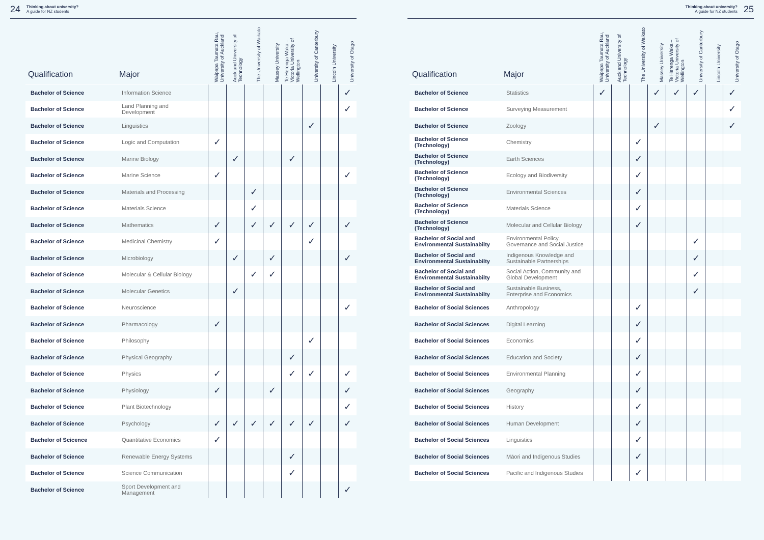24
Thinking about university?
A guide for NZ students
| Qualification | Major | Waipapa Taumata Rau, University of Auckland | Auckland University of Technology | The University of Waikato | Massey University | Te Herenga Waka – Victoria University of Wellington | University of Canterbury | Lincoln University | University of Otago |
| --- | --- | --- | --- | --- | --- | --- | --- | --- | --- |
| Bachelor of Science | Information Science | | | | | | | | ✓ |
| Bachelor of Science | Land Planning and Development | | | | | | | | ✓ |
| Bachelor of Science | Linguistics | | | | | | ✓ | | |
| Bachelor of Science | Logic and Computation | ✓ | | | | | | | |
| Bachelor of Science | Marine Biology | | ✓ | | | ✓ | | | |
| Bachelor of Science | Marine Science | ✓ | | | | | | | ✓ |
| Bachelor of Science | Materials and Processing | | | ✓ | | | | | |
| Bachelor of Science | Materials Science | | | ✓ | | | | | |
| Bachelor of Science | Mathematics | ✓ | | ✓ | ✓ | ✓ | ✓ | | ✓ |
| Bachelor of Science | Medicinal Chemistry | ✓ | | | | | ✓ | | |
| Bachelor of Science | Microbiology | | ✓ | | ✓ | | | | ✓ |
| Bachelor of Science | Molecular & Cellular Biology | | | ✓ | ✓ | | | | |
| Bachelor of Science | Molecular Genetics | | ✓ | | | | | | |
| Bachelor of Science | Neuroscience | | | | | | | | ✓ |
| Bachelor of Science | Pharmacology | ✓ | | | | | | | |
| Bachelor of Science | Philosophy | | | | | | ✓ | | |
| Bachelor of Science | Physical Geography | | | | | ✓ | | | |
| Bachelor of Science | Physics | ✓ | | | | ✓ | ✓ | | ✓ |
| Bachelor of Science | Physiology | ✓ | | | ✓ | | | | ✓ |
| Bachelor of Science | Plant Biotechnology | | | | | | | | ✓ |
| Bachelor of Science | Psychology | ✓ | ✓ | ✓ | ✓ | ✓ | ✓ | | ✓ |
| Bachelor of Scicence | Quantitative Economics | ✓ | | | | | | | |
| Bachelor of Science | Renewable Energy Systems | | | | | ✓ | | | |
| Bachelor of Science | Science Communication | | | | | ✓ | | | |
| Bachelor of Science | Sport Development and Management | | | | | | | | ✓ |
Thinking about university?
A guide for NZ students
25
| Qualification | Major | Waipapa Taumata Rau, University of Auckland | Auckland University of Technology | The University of Waikato | Massey University | Te Herenga Waka – Victoria University of Wellington | University of Canterbury | Lincoln University | University of Otago |
| --- | --- | --- | --- | --- | --- | --- | --- | --- | --- |
| Bachelor of Science | Statistics | ✓ | | | ✓ | ✓ | ✓ | | ✓ |
| Bachelor of Science | Surveying Measurement | | | | | | | | ✓ |
| Bachelor of Science | Zoology | | | | ✓ | | | | ✓ |
| Bachelor of Science (Technology) | Chemistry | | | ✓ | | | | | |
| Bachelor of Science (Technology) | Earth Sciences | | | ✓ | | | | | |
| Bachelor of Science (Technology) | Ecology and Biodiversity | | | ✓ | | | | | |
| Bachelor of Science (Technology) | Environmental Sciences | | | ✓ | | | | | |
| Bachelor of Science (Technology) | Materials Science | | | ✓ | | | | | |
| Bachelor of Science (Technology) | Molecular and Cellular Biology | | | ✓ | | | | | |
| Bachelor of Social and Environmental Sustainabilty | Environmental Policy, Governance and Social Justice | | | | | | ✓ | | |
| Bachelor of Social and Environmental Sustainabilty | Indigenous Knowledge and Sustainable Partnerships | | | | | | ✓ | | |
| Bachelor of Social and Environmental Sustainabilty | Social Action, Community and Global Development | | | | | | ✓ | | |
| Bachelor of Social and Environmental Sustainabilty | Sustainable Business, Enterprise and Economics | | | | | | ✓ | | |
| Bachelor of Social Sciences | Anthropology | | | ✓ | | | | | |
| Bachelor of Social Sciences | Digital Learning | | | ✓ | | | | | |
| Bachelor of Social Sciences | Economics | | | ✓ | | | | | |
| Bachelor of Social Sciences | Education and Society | | | ✓ | | | | | |
| Bachelor of Social Sciences | Environmental Planning | | | ✓ | | | | | |
| Bachelor of Social Sciences | Geography | | | ✓ | | | | | |
| Bachelor of Social Sciences | History | | | ✓ | | | | | |
| Bachelor of Social Sciences | Human Development | | | ✓ | | | | | |
| Bachelor of Social Sciences | Linguistics | | | ✓ | | | | | |
| Bachelor of Social Sciences | Māori and Indigenous Studies | | | ✓ | | | | | |
| Bachelor of Social Sciences | Pacific and Indigenous Studies | | | ✓ | | | | | |